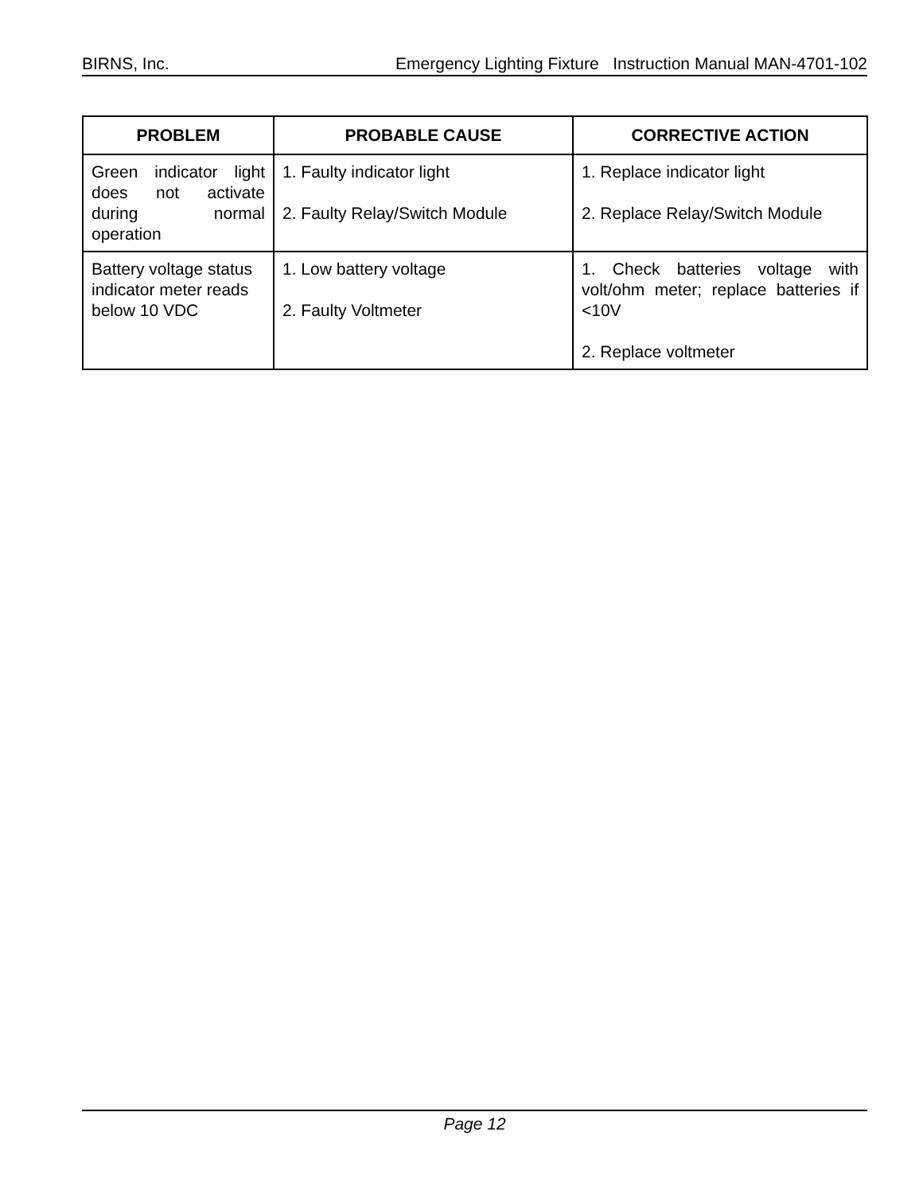BIRNS, Inc. Emergency Lighting Fixture Instruction Manual MAN-4701-102
| PROBLEM | PROBABLE CAUSE | CORRECTIVE ACTION |
| --- | --- | --- |
| Green indicator light does not activate during normal operation | 1. Faulty indicator light 2. Faulty Relay/Switch Module | 1. Replace indicator light 2. Replace Relay/Switch Module |
| Battery voltage status indicator meter reads below 10 VDC | 1. Low battery voltage 2. Faulty Voltmeter | 1. Check batteries voltage with volt/ohm meter; replace batteries if <10V 2. Replace voltmeter |
Page 12